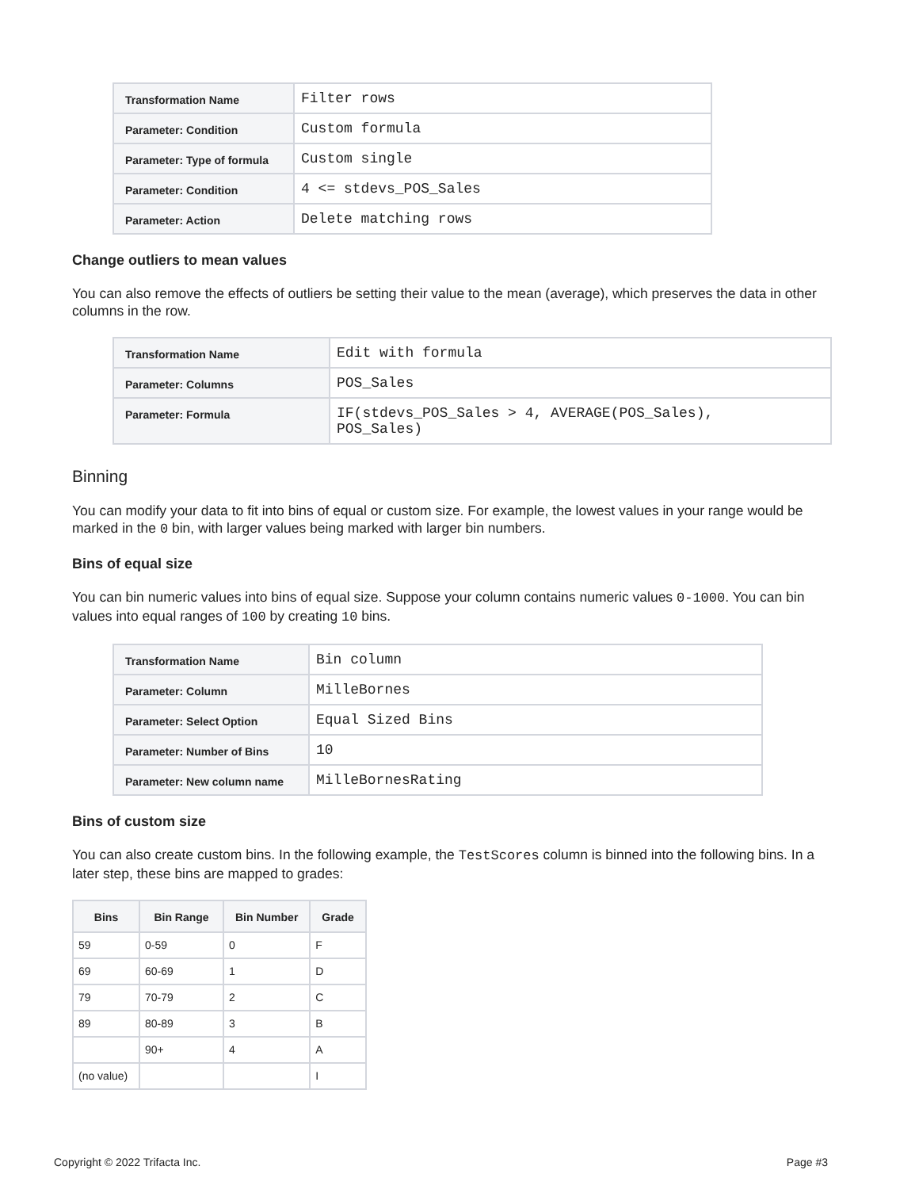| Transformation Name | Filter rows |
| Parameter: Condition | Custom formula |
| Parameter: Type of formula | Custom single |
| Parameter: Condition | 4 <= stdevs_POS_Sales |
| Parameter: Action | Delete matching rows |
Change outliers to mean values
You can also remove the effects of outliers be setting their value to the mean (average), which preserves the data in other columns in the row.
| Transformation Name | Edit with formula |
| Parameter: Columns | POS_Sales |
| Parameter: Formula | IF(stdevs_POS_Sales > 4, AVERAGE(POS_Sales), POS_Sales) |
Binning
You can modify your data to fit into bins of equal or custom size. For example, the lowest values in your range would be marked in the 0 bin, with larger values being marked with larger bin numbers.
Bins of equal size
You can bin numeric values into bins of equal size. Suppose your column contains numeric values 0-1000. You can bin values into equal ranges of 100 by creating 10 bins.
| Transformation Name | Bin column |
| Parameter: Column | MilleBornes |
| Parameter: Select Option | Equal Sized Bins |
| Parameter: Number of Bins | 10 |
| Parameter: New column name | MilleBornesRating |
Bins of custom size
You can also create custom bins. In the following example, the TestScores column is binned into the following bins. In a later step, these bins are mapped to grades:
| Bins | Bin Range | Bin Number | Grade |
| --- | --- | --- | --- |
| 59 | 0-59 | 0 | F |
| 69 | 60-69 | 1 | D |
| 79 | 70-79 | 2 | C |
| 89 | 80-89 | 3 | B |
| | 90+ | 4 | A |
| (no value) | | | I |
Copyright © 2022 Trifacta Inc. Page #3